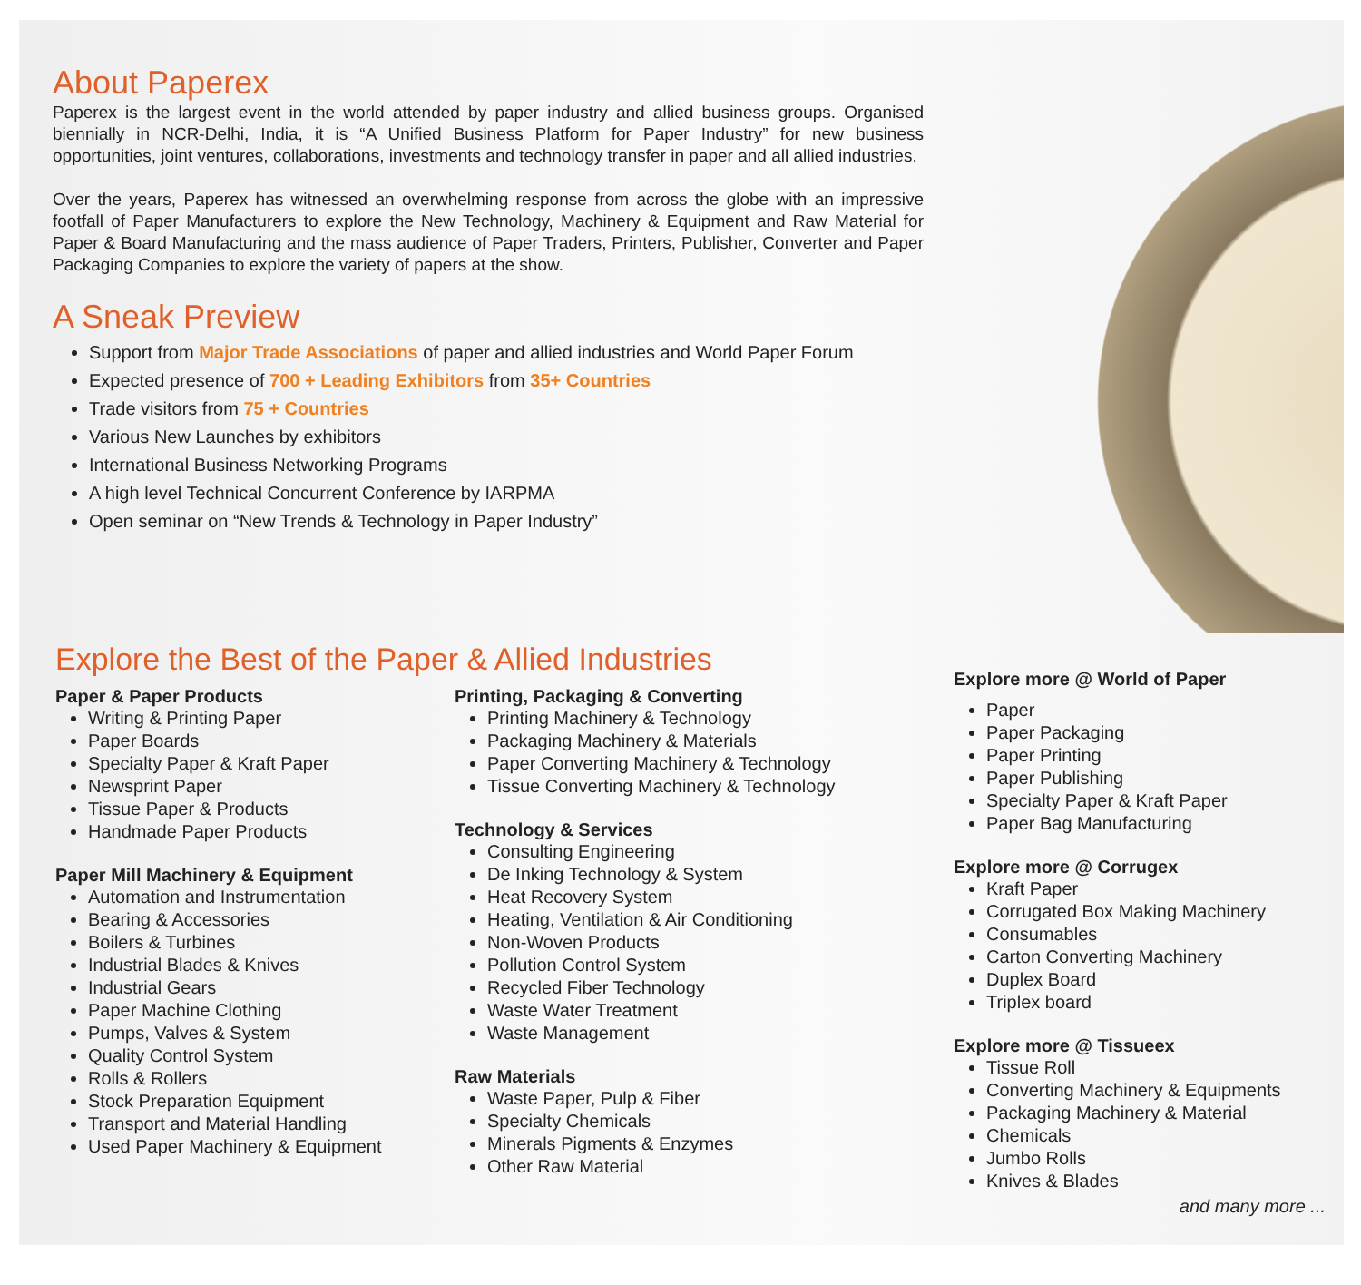About Paperex
Paperex is the largest event in the world attended by paper industry and allied business groups. Organised biennially in NCR-Delhi, India, it is “A Unified Business Platform for Paper Industry” for new business opportunities, joint ventures, collaborations, investments and technology transfer in paper and all allied industries.
Over the years, Paperex has witnessed an overwhelming response from across the globe with an impressive footfall of Paper Manufacturers to explore the New Technology, Machinery & Equipment and Raw Material for Paper & Board Manufacturing and the mass audience of Paper Traders, Printers, Publisher, Converter and Paper Packaging Companies to explore the variety of papers at the show.
A Sneak Preview
Support from Major Trade Associations of paper and allied industries and World Paper Forum
Expected presence of 700 + Leading Exhibitors from 35+ Countries
Trade visitors from 75 + Countries
Various New Launches by exhibitors
International Business Networking Programs
A high level Technical Concurrent Conference by IARPMA
Open seminar on “New Trends & Technology in Paper Industry”
Explore the Best of the Paper & Allied Industries
Paper & Paper Products
Writing & Printing Paper
Paper Boards
Specialty Paper & Kraft Paper
Newsprint Paper
Tissue Paper & Products
Handmade Paper Products
Paper Mill Machinery & Equipment
Automation and Instrumentation
Bearing & Accessories
Boilers & Turbines
Industrial Blades & Knives
Industrial Gears
Paper Machine Clothing
Pumps, Valves & System
Quality Control System
Rolls & Rollers
Stock Preparation Equipment
Transport and Material Handling
Used Paper Machinery & Equipment
Printing, Packaging & Converting
Printing Machinery & Technology
Packaging Machinery & Materials
Paper Converting Machinery & Technology
Tissue Converting Machinery & Technology
Technology & Services
Consulting Engineering
De Inking Technology & System
Heat Recovery System
Heating, Ventilation & Air Conditioning
Non-Woven Products
Pollution Control System
Recycled Fiber Technology
Waste Water Treatment
Waste Management
Raw Materials
Waste Paper, Pulp & Fiber
Specialty Chemicals
Minerals Pigments & Enzymes
Other Raw Material
Explore more @ World of Paper
Paper
Paper Packaging
Paper Printing
Paper Publishing
Specialty Paper & Kraft Paper
Paper Bag Manufacturing
Explore more @ Corrugex
Kraft Paper
Corrugated Box Making Machinery
Consumables
Carton Converting Machinery
Duplex Board
Triplex board
Explore more @ Tissueex
Tissue Roll
Converting Machinery & Equipments
Packaging Machinery & Material
Chemicals
Jumbo Rolls
Knives & Blades
and many more ...